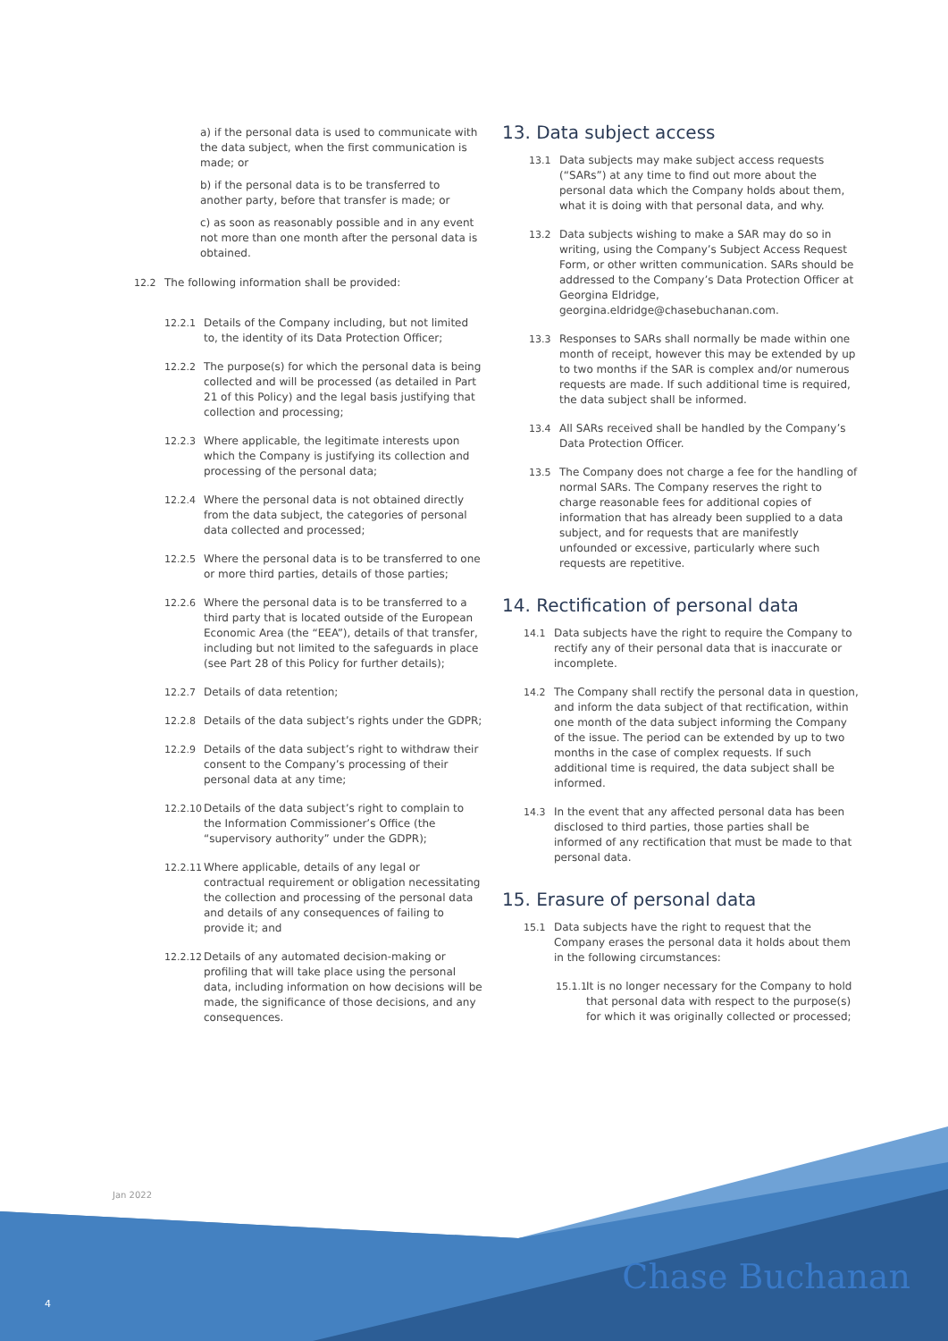a) if the personal data is used to communicate with the data subject, when the first communication is made; or
b) if the personal data is to be transferred to another party, before that transfer is made; or
c) as soon as reasonably possible and in any event not more than one month after the personal data is obtained.
12.2 The following information shall be provided:
12.2.1 Details of the Company including, but not limited to, the identity of its Data Protection Officer;
12.2.2 The purpose(s) for which the personal data is being collected and will be processed (as detailed in Part 21 of this Policy) and the legal basis justifying that collection and processing;
12.2.3 Where applicable, the legitimate interests upon which the Company is justifying its collection and processing of the personal data;
12.2.4 Where the personal data is not obtained directly from the data subject, the categories of personal data collected and processed;
12.2.5 Where the personal data is to be transferred to one or more third parties, details of those parties;
12.2.6 Where the personal data is to be transferred to a third party that is located outside of the European Economic Area (the “EEA”), details of that transfer, including but not limited to the safeguards in place (see Part 28 of this Policy for further details);
12.2.7 Details of data retention;
12.2.8 Details of the data subject’s rights under the GDPR;
12.2.9 Details of the data subject’s right to withdraw their consent to the Company’s processing of their personal data at any time;
12.2.10 Details of the data subject’s right to complain to the Information Commissioner’s Office (the “supervisory authority” under the GDPR);
12.2.11 Where applicable, details of any legal or contractual requirement or obligation necessitating the collection and processing of the personal data and details of any consequences of failing to provide it; and
12.2.12 Details of any automated decision-making or profiling that will take place using the personal data, including information on how decisions will be made, the significance of those decisions, and any consequences.
13. Data subject access
13.1 Data subjects may make subject access requests (“SARs”) at any time to find out more about the personal data which the Company holds about them, what it is doing with that personal data, and why.
13.2 Data subjects wishing to make a SAR may do so in writing, using the Company’s Subject Access Request Form, or other written communication. SARs should be addressed to the Company’s Data Protection Officer at Georgina Eldridge, georgina.eldridge@chasebuchanan.com.
13.3 Responses to SARs shall normally be made within one month of receipt, however this may be extended by up to two months if the SAR is complex and/or numerous requests are made. If such additional time is required, the data subject shall be informed.
13.4 All SARs received shall be handled by the Company’s Data Protection Officer.
13.5 The Company does not charge a fee for the handling of normal SARs. The Company reserves the right to charge reasonable fees for additional copies of information that has already been supplied to a data subject, and for requests that are manifestly unfounded or excessive, particularly where such requests are repetitive.
14. Rectification of personal data
14.1 Data subjects have the right to require the Company to rectify any of their personal data that is inaccurate or incomplete.
14.2 The Company shall rectify the personal data in question, and inform the data subject of that rectification, within one month of the data subject informing the Company of the issue. The period can be extended by up to two months in the case of complex requests. If such additional time is required, the data subject shall be informed.
14.3 In the event that any affected personal data has been disclosed to third parties, those parties shall be informed of any rectification that must be made to that personal data.
15. Erasure of personal data
15.1 Data subjects have the right to request that the Company erases the personal data it holds about them in the following circumstances:
15.1.1 It is no longer necessary for the Company to hold that personal data with respect to the purpose(s) for which it was originally collected or processed;
Jan 2022
4 Chase Buchanan